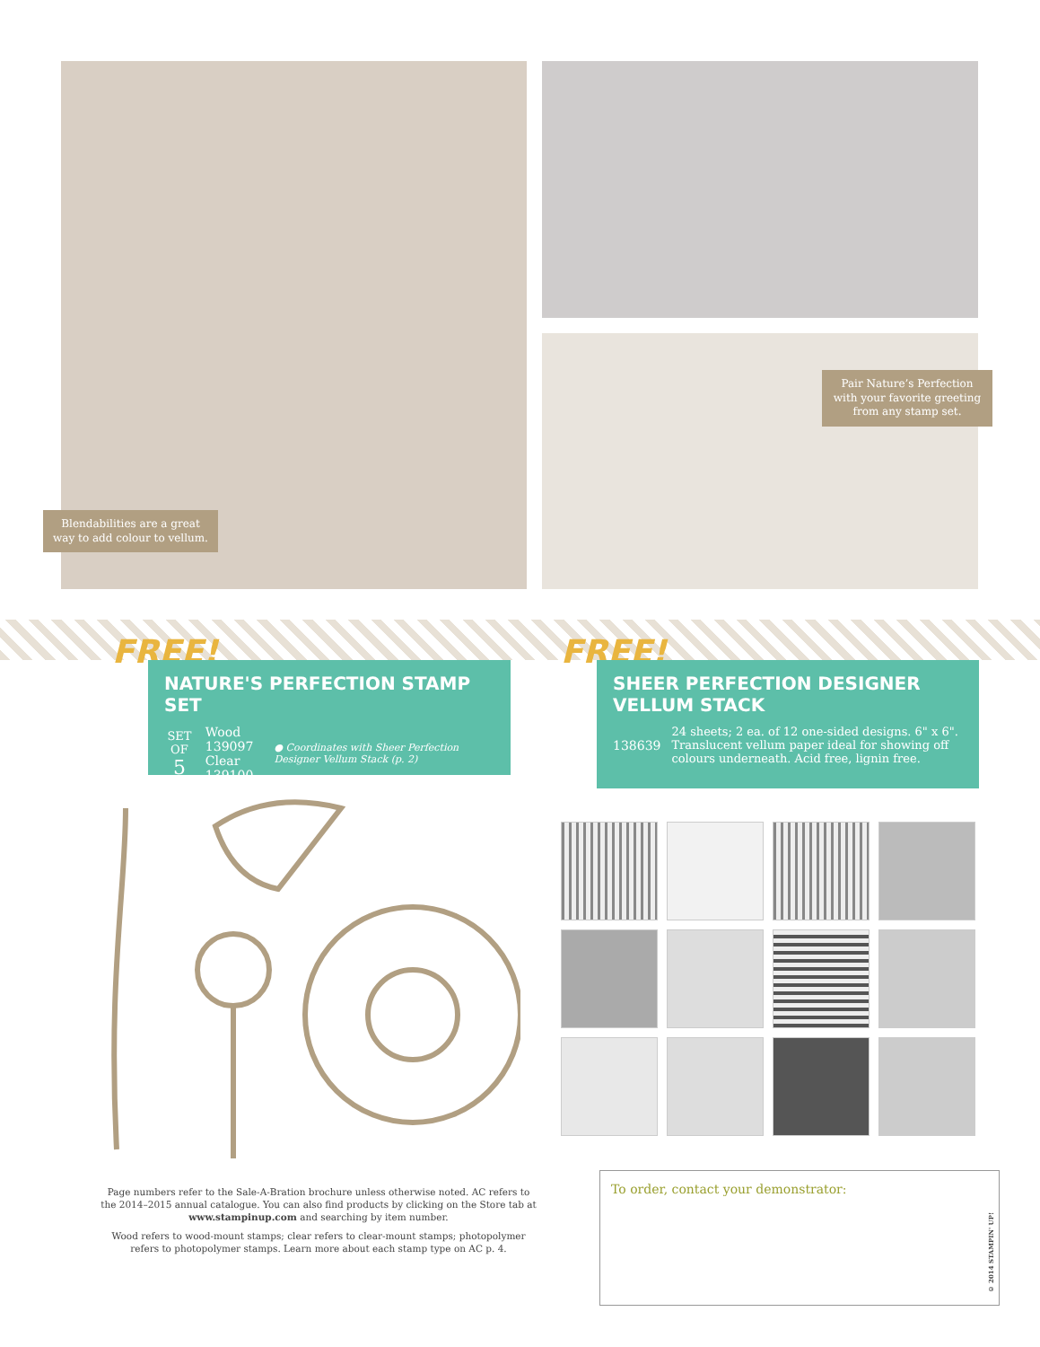Blendabilities are a great way to add colour to vellum.
Pair Nature’s Perfection with your favorite greeting from any stamp set.
FREE!
NATURE'S PERFECTION STAMP SET
SET OF
5
Wood 139097
Clear 139100
● Coordinates with Sheer Perfection Designer Vellum Stack (p. 2)
FREE!
SHEER PERFECTION DESIGNER VELLUM STACK
138639
24 sheets; 2 ea. of 12 one-sided designs. 6" x 6". Translucent vellum paper ideal for showing off colours underneath. Acid free, lignin free.
Page numbers refer to the Sale-A-Bration brochure unless otherwise noted. AC refers to the 2014–2015 annual catalogue. You can also find products by clicking on the Store tab at www.stampinup.com and searching by item number.
Wood refers to wood-mount stamps; clear refers to clear-mount stamps; photopolymer refers to photopolymer stamps. Learn more about each stamp type on AC p. 4.
To order, contact your demonstrator:
© 2014 STAMPIN' UP!